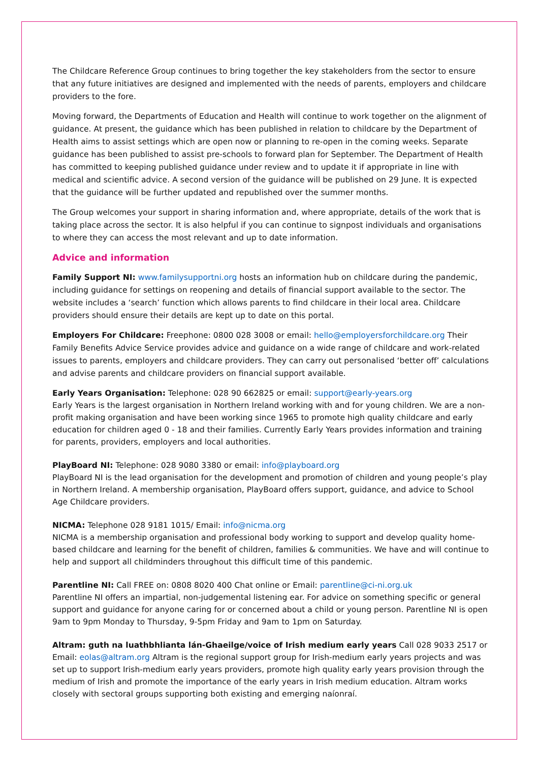The Childcare Reference Group continues to bring together the key stakeholders from the sector to ensure that any future initiatives are designed and implemented with the needs of parents, employers and childcare providers to the fore.
Moving forward, the Departments of Education and Health will continue to work together on the alignment of guidance. At present, the guidance which has been published in relation to childcare by the Department of Health aims to assist settings which are open now or planning to re-open in the coming weeks. Separate guidance has been published to assist pre-schools to forward plan for September. The Department of Health has committed to keeping published guidance under review and to update it if appropriate in line with medical and scientific advice. A second version of the guidance will be published on 29 June. It is expected that the guidance will be further updated and republished over the summer months.
The Group welcomes your support in sharing information and, where appropriate, details of the work that is taking place across the sector. It is also helpful if you can continue to signpost individuals and organisations to where they can access the most relevant and up to date information.
Advice and information
Family Support NI: www.familysupportni.org hosts an information hub on childcare during the pandemic, including guidance for settings on reopening and details of financial support available to the sector. The website includes a ‘search’ function which allows parents to find childcare in their local area. Childcare providers should ensure their details are kept up to date on this portal.
Employers For Childcare: Freephone: 0800 028 3008 or email: hello@employersforchildcare.org Their Family Benefits Advice Service provides advice and guidance on a wide range of childcare and work-related issues to parents, employers and childcare providers. They can carry out personalised ‘better off’ calculations and advise parents and childcare providers on financial support available.
Early Years Organisation: Telephone: 028 90 662825 or email: support@early-years.org
Early Years is the largest organisation in Northern Ireland working with and for young children. We are a non-profit making organisation and have been working since 1965 to promote high quality childcare and early education for children aged 0 - 18 and their families. Currently Early Years provides information and training for parents, providers, employers and local authorities.
PlayBoard NI: Telephone: 028 9080 3380 or email: info@playboard.org
PlayBoard NI is the lead organisation for the development and promotion of children and young people’s play in Northern Ireland. A membership organisation, PlayBoard offers support, guidance, and advice to School Age Childcare providers.
NICMA: Telephone 028 9181 1015/ Email: info@nicma.org
NICMA is a membership organisation and professional body working to support and develop quality home-based childcare and learning for the benefit of children, families & communities. We have and will continue to help and support all childminders throughout this difficult time of this pandemic.
Parentline NI: Call FREE on: 0808 8020 400 Chat online or Email: parentline@ci-ni.org.uk
Parentline NI offers an impartial, non-judgemental listening ear. For advice on something specific or general support and guidance for anyone caring for or concerned about a child or young person. Parentline NI is open 9am to 9pm Monday to Thursday, 9-5pm Friday and 9am to 1pm on Saturday.
Altram: guth na luathbhlianta lán-Ghaeilge/voice of Irish medium early years Call 028 9033 2517 or Email: eolas@altram.org Altram is the regional support group for Irish-medium early years projects and was set up to support Irish-medium early years providers, promote high quality early years provision through the medium of Irish and promote the importance of the early years in Irish medium education. Altram works closely with sectoral groups supporting both existing and emerging naíonraí.